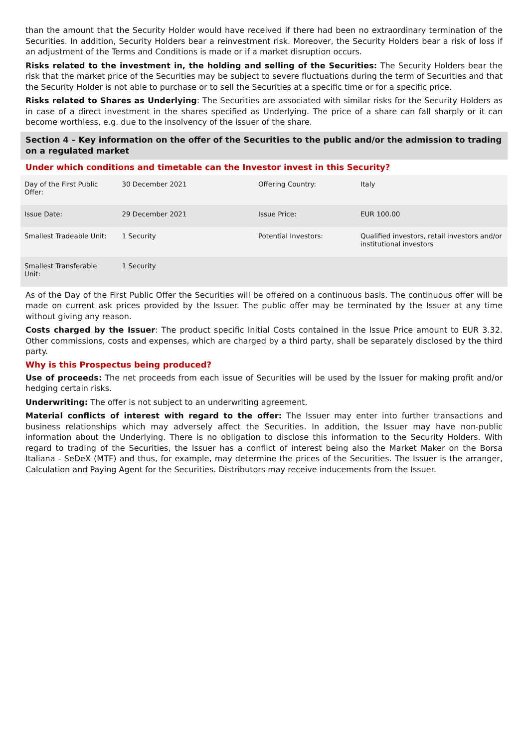than the amount that the Security Holder would have received if there had been no extraordinary termination of the Securities. In addition, Security Holders bear a reinvestment risk. Moreover, the Security Holders bear a risk of loss if an adjustment of the Terms and Conditions is made or if a market disruption occurs.
Risks related to the investment in, the holding and selling of the Securities: The Security Holders bear the risk that the market price of the Securities may be subject to severe fluctuations during the term of Securities and that the Security Holder is not able to purchase or to sell the Securities at a specific time or for a specific price.
Risks related to Shares as Underlying: The Securities are associated with similar risks for the Security Holders as in case of a direct investment in the shares specified as Underlying. The price of a share can fall sharply or it can become worthless, e.g. due to the insolvency of the issuer of the share.
Section 4 – Key information on the offer of the Securities to the public and/or the admission to trading on a regulated market
Under which conditions and timetable can the Investor invest in this Security?
| Day of the First Public Offer: | 30 December 2021 | Offering Country: | Italy |
| Issue Date: | 29 December 2021 | Issue Price: | EUR 100.00 |
| Smallest Tradeable Unit: | 1 Security | Potential Investors: | Qualified investors, retail investors and/or institutional investors |
| Smallest Transferable Unit: | 1 Security | | |
As of the Day of the First Public Offer the Securities will be offered on a continuous basis. The continuous offer will be made on current ask prices provided by the Issuer. The public offer may be terminated by the Issuer at any time without giving any reason.
Costs charged by the Issuer: The product specific Initial Costs contained in the Issue Price amount to EUR 3.32. Other commissions, costs and expenses, which are charged by a third party, shall be separately disclosed by the third party.
Why is this Prospectus being produced?
Use of proceeds: The net proceeds from each issue of Securities will be used by the Issuer for making profit and/or hedging certain risks.
Underwriting: The offer is not subject to an underwriting agreement.
Material conflicts of interest with regard to the offer: The Issuer may enter into further transactions and business relationships which may adversely affect the Securities. In addition, the Issuer may have non-public information about the Underlying. There is no obligation to disclose this information to the Security Holders. With regard to trading of the Securities, the Issuer has a conflict of interest being also the Market Maker on the Borsa Italiana - SeDeX (MTF) and thus, for example, may determine the prices of the Securities. The Issuer is the arranger, Calculation and Paying Agent for the Securities. Distributors may receive inducements from the Issuer.